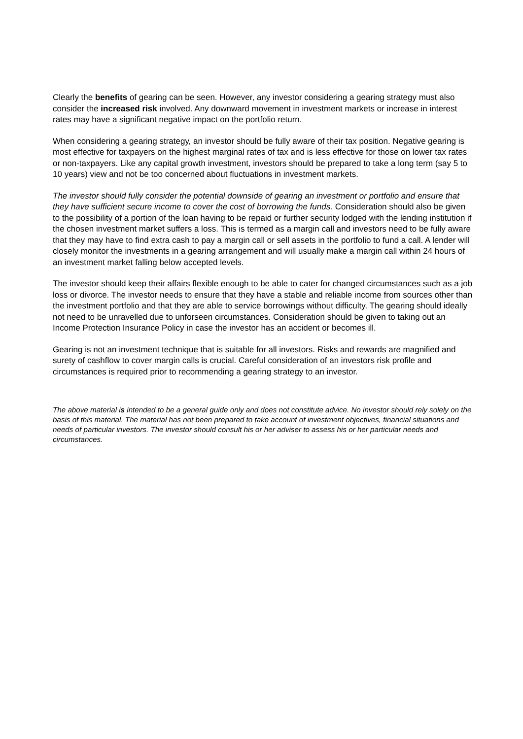Clearly the benefits of gearing can be seen. However, any investor considering a gearing strategy must also consider the increased risk involved. Any downward movement in investment markets or increase in interest rates may have a significant negative impact on the portfolio return.
When considering a gearing strategy, an investor should be fully aware of their tax position. Negative gearing is most effective for taxpayers on the highest marginal rates of tax and is less effective for those on lower tax rates or non-taxpayers. Like any capital growth investment, investors should be prepared to take a long term (say 5 to 10 years) view and not be too concerned about fluctuations in investment markets.
The investor should fully consider the potential downside of gearing an investment or portfolio and ensure that they have sufficient secure income to cover the cost of borrowing the funds. Consideration should also be given to the possibility of a portion of the loan having to be repaid or further security lodged with the lending institution if the chosen investment market suffers a loss. This is termed as a margin call and investors need to be fully aware that they may have to find extra cash to pay a margin call or sell assets in the portfolio to fund a call. A lender will closely monitor the investments in a gearing arrangement and will usually make a margin call within 24 hours of an investment market falling below accepted levels.
The investor should keep their affairs flexible enough to be able to cater for changed circumstances such as a job loss or divorce. The investor needs to ensure that they have a stable and reliable income from sources other than the investment portfolio and that they are able to service borrowings without difficulty. The gearing should ideally not need to be unravelled due to unforseen circumstances. Consideration should be given to taking out an Income Protection Insurance Policy in case the investor has an accident or becomes ill.
Gearing is not an investment technique that is suitable for all investors. Risks and rewards are magnified and surety of cashflow to cover margin calls is crucial. Careful consideration of an investors risk profile and circumstances is required prior to recommending a gearing strategy to an investor.
The above material is intended to be a general guide only and does not constitute advice. No investor should rely solely on the basis of this material. The material has not been prepared to take account of investment objectives, financial situations and needs of particular investors. The investor should consult his or her adviser to assess his or her particular needs and circumstances.